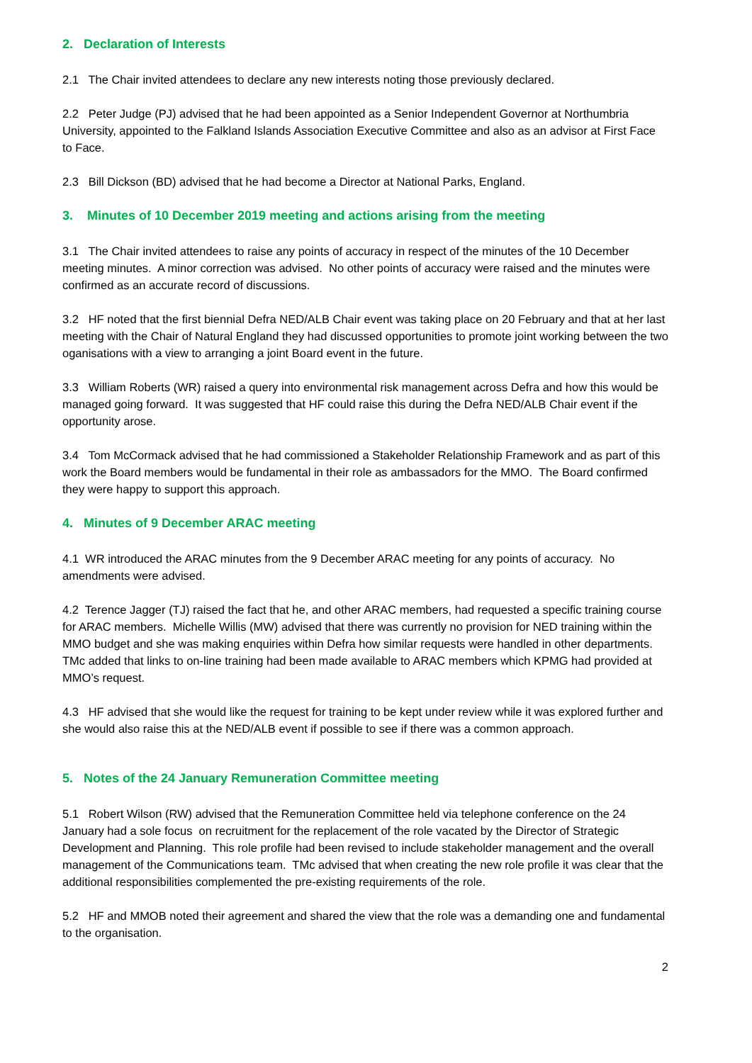2. Declaration of Interests
2.1 The Chair invited attendees to declare any new interests noting those previously declared.
2.2 Peter Judge (PJ) advised that he had been appointed as a Senior Independent Governor at Northumbria University, appointed to the Falkland Islands Association Executive Committee and also as an advisor at First Face to Face.
2.3 Bill Dickson (BD) advised that he had become a Director at National Parks, England.
3. Minutes of 10 December 2019 meeting and actions arising from the meeting
3.1 The Chair invited attendees to raise any points of accuracy in respect of the minutes of the 10 December meeting minutes. A minor correction was advised. No other points of accuracy were raised and the minutes were confirmed as an accurate record of discussions.
3.2 HF noted that the first biennial Defra NED/ALB Chair event was taking place on 20 February and that at her last meeting with the Chair of Natural England they had discussed opportunities to promote joint working between the two oganisations with a view to arranging a joint Board event in the future.
3.3 William Roberts (WR) raised a query into environmental risk management across Defra and how this would be managed going forward. It was suggested that HF could raise this during the Defra NED/ALB Chair event if the opportunity arose.
3.4 Tom McCormack advised that he had commissioned a Stakeholder Relationship Framework and as part of this work the Board members would be fundamental in their role as ambassadors for the MMO. The Board confirmed they were happy to support this approach.
4. Minutes of 9 December ARAC meeting
4.1 WR introduced the ARAC minutes from the 9 December ARAC meeting for any points of accuracy. No amendments were advised.
4.2 Terence Jagger (TJ) raised the fact that he, and other ARAC members, had requested a specific training course for ARAC members. Michelle Willis (MW) advised that there was currently no provision for NED training within the MMO budget and she was making enquiries within Defra how similar requests were handled in other departments. TMc added that links to on-line training had been made available to ARAC members which KPMG had provided at MMO’s request.
4.3 HF advised that she would like the request for training to be kept under review while it was explored further and she would also raise this at the NED/ALB event if possible to see if there was a common approach.
5. Notes of the 24 January Remuneration Committee meeting
5.1 Robert Wilson (RW) advised that the Remuneration Committee held via telephone conference on the 24 January had a sole focus on recruitment for the replacement of the role vacated by the Director of Strategic Development and Planning. This role profile had been revised to include stakeholder management and the overall management of the Communications team. TMc advised that when creating the new role profile it was clear that the additional responsibilities complemented the pre-existing requirements of the role.
5.2 HF and MMOB noted their agreement and shared the view that the role was a demanding one and fundamental to the organisation.
2